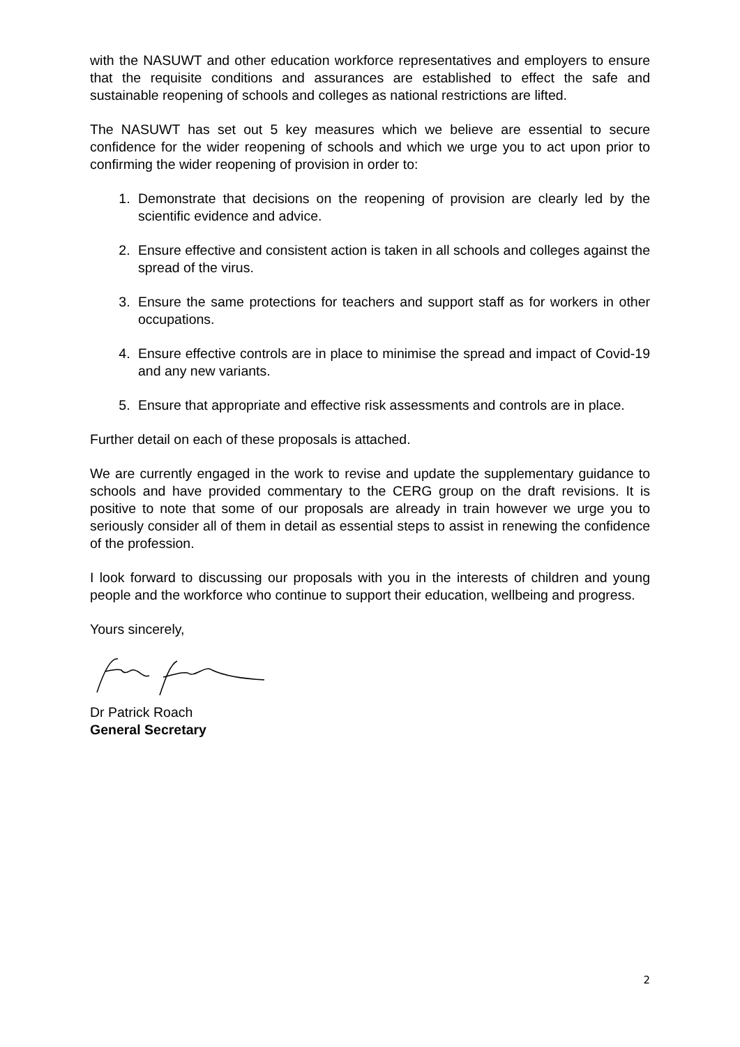with the NASUWT and other education workforce representatives and employers to ensure that the requisite conditions and assurances are established to effect the safe and sustainable reopening of schools and colleges as national restrictions are lifted.
The NASUWT has set out 5 key measures which we believe are essential to secure confidence for the wider reopening of schools and which we urge you to act upon prior to confirming the wider reopening of provision in order to:
1. Demonstrate that decisions on the reopening of provision are clearly led by the scientific evidence and advice.
2. Ensure effective and consistent action is taken in all schools and colleges against the spread of the virus.
3. Ensure the same protections for teachers and support staff as for workers in other occupations.
4. Ensure effective controls are in place to minimise the spread and impact of Covid-19 and any new variants.
5. Ensure that appropriate and effective risk assessments and controls are in place.
Further detail on each of these proposals is attached.
We are currently engaged in the work to revise and update the supplementary guidance to schools and have provided commentary to the CERG group on the draft revisions. It is positive to note that some of our proposals are already in train however we urge you to seriously consider all of them in detail as essential steps to assist in renewing the confidence of the profession.
I look forward to discussing our proposals with you in the interests of children and young people and the workforce who continue to support their education, wellbeing and progress.
Yours sincerely,
Dr Patrick Roach
General Secretary
2